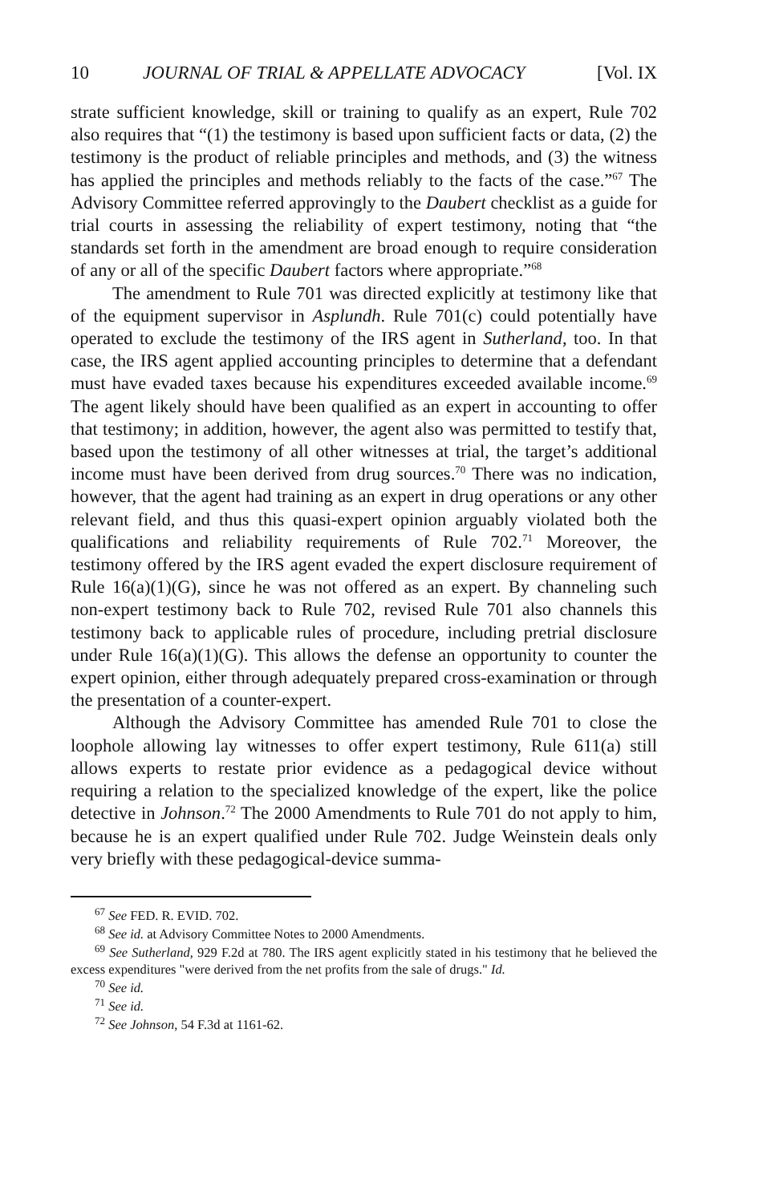10 JOURNAL OF TRIAL & APPELLATE ADVOCACY [Vol. IX
strate sufficient knowledge, skill or training to qualify as an expert, Rule 702 also requires that “(1) the testimony is based upon sufficient facts or data, (2) the testimony is the product of reliable principles and methods, and (3) the witness has applied the principles and methods reliably to the facts of the case.”<sup>67</sup> The Advisory Committee referred approvingly to the Daubert checklist as a guide for trial courts in assessing the reliability of expert testimony, noting that “the standards set forth in the amendment are broad enough to require consideration of any or all of the specific Daubert factors where appropriate.”<sup>68</sup>
The amendment to Rule 701 was directed explicitly at testimony like that of the equipment supervisor in Asplundh. Rule 701(c) could potentially have operated to exclude the testimony of the IRS agent in Sutherland, too. In that case, the IRS agent applied accounting principles to determine that a defendant must have evaded taxes because his expenditures exceeded available income.<sup>69</sup> The agent likely should have been qualified as an expert in accounting to offer that testimony; in addition, however, the agent also was permitted to testify that, based upon the testimony of all other witnesses at trial, the target’s additional income must have been derived from drug sources.<sup>70</sup> There was no indication, however, that the agent had training as an expert in drug operations or any other relevant field, and thus this quasi-expert opinion arguably violated both the qualifications and reliability requirements of Rule 702.<sup>71</sup> Moreover, the testimony offered by the IRS agent evaded the expert disclosure requirement of Rule 16(a)(1)(G), since he was not offered as an expert. By channeling such non-expert testimony back to Rule 702, revised Rule 701 also channels this testimony back to applicable rules of procedure, including pretrial disclosure under Rule 16(a)(1)(G). This allows the defense an opportunity to counter the expert opinion, either through adequately prepared cross-examination or through the presentation of a counter-expert.
Although the Advisory Committee has amended Rule 701 to close the loophole allowing lay witnesses to offer expert testimony, Rule 611(a) still allows experts to restate prior evidence as a pedagogical device without requiring a relation to the specialized knowledge of the expert, like the police detective in Johnson.<sup>72</sup> The 2000 Amendments to Rule 701 do not apply to him, because he is an expert qualified under Rule 702. Judge Weinstein deals only very briefly with these pedagogical-device summa-
<sup>67</sup> See FED. R. EVID. 702.
<sup>68</sup> See id. at Advisory Committee Notes to 2000 Amendments.
<sup>69</sup> See Sutherland, 929 F.2d at 780. The IRS agent explicitly stated in his testimony that he believed the excess expenditures "were derived from the net profits from the sale of drugs." Id.
<sup>70</sup> See id.
<sup>71</sup> See id.
<sup>72</sup> See Johnson, 54 F.3d at 1161-62.